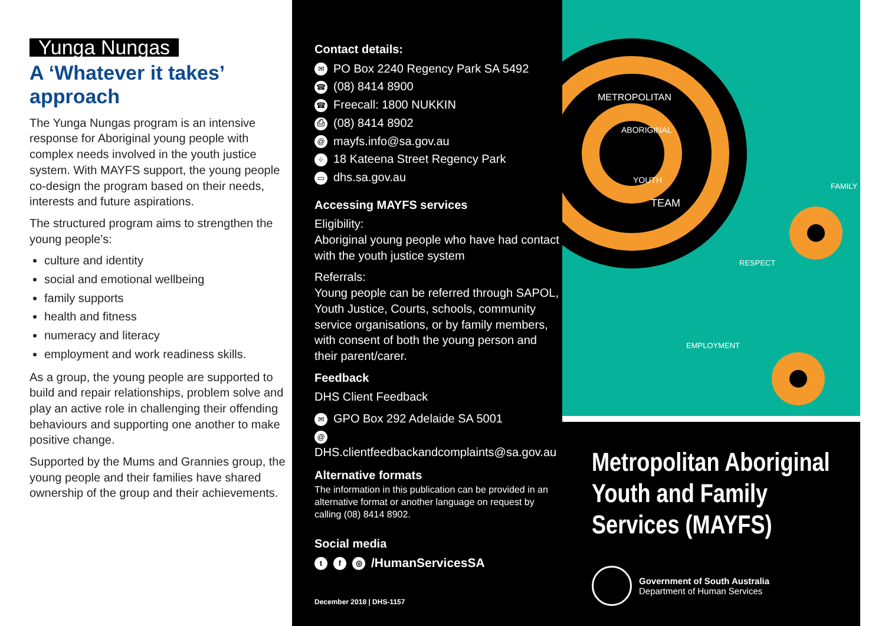Yunga Nungas
A ‘Whatever it takes’ approach
The Yunga Nungas program is an intensive response for Aboriginal young people with complex needs involved in the youth justice system. With MAYFS support, the young people co-design the program based on their needs, interests and future aspirations.
The structured program aims to strengthen the young people’s:
culture and identity
social and emotional wellbeing
family supports
health and fitness
numeracy and literacy
employment and work readiness skills.
As a group, the young people are supported to build and repair relationships, problem solve and play an active role in challenging their offending behaviours and supporting one another to make positive change.
Supported by the Mums and Grannies group, the young people and their families have shared ownership of the group and their achievements.
Contact details:
✉ PO Box 2240 Regency Park SA 5492
☎ (08) 8414 8900
☎ Freecall: 1800 NUKKIN
⎙ (08) 8414 8902
@ mayfs.info@sa.gov.au
⌖ 18 Kateena Street Regency Park
▭ dhs.sa.gov.au
Accessing MAYFS services
Eligibility:
Aboriginal young people who have had contact with the youth justice system
Referrals:
Young people can be referred through SAPOL, Youth Justice, Courts, schools, community service organisations, or by family members, with consent of both the young person and their parent/carer.
Feedback
DHS Client Feedback
✉ GPO Box 292 Adelaide SA 5001
@ DHS.clientfeedbackandcomplaints@sa.gov.au
Alternative formats
The information in this publication can be provided in an alternative format or another language on request by calling (08) 8414 8902.
Social media
tf ◎ /HumanServicesSA
December 2018 | DHS-1157
METROPOLITAN
ABORIGINAL
YOUTH
TEAM
FAMILY
RESPECT
EMPLOYMENT
Metropolitan Aboriginal Youth and Family Services (MAYFS)
Government of South Australia
Department of Human Services